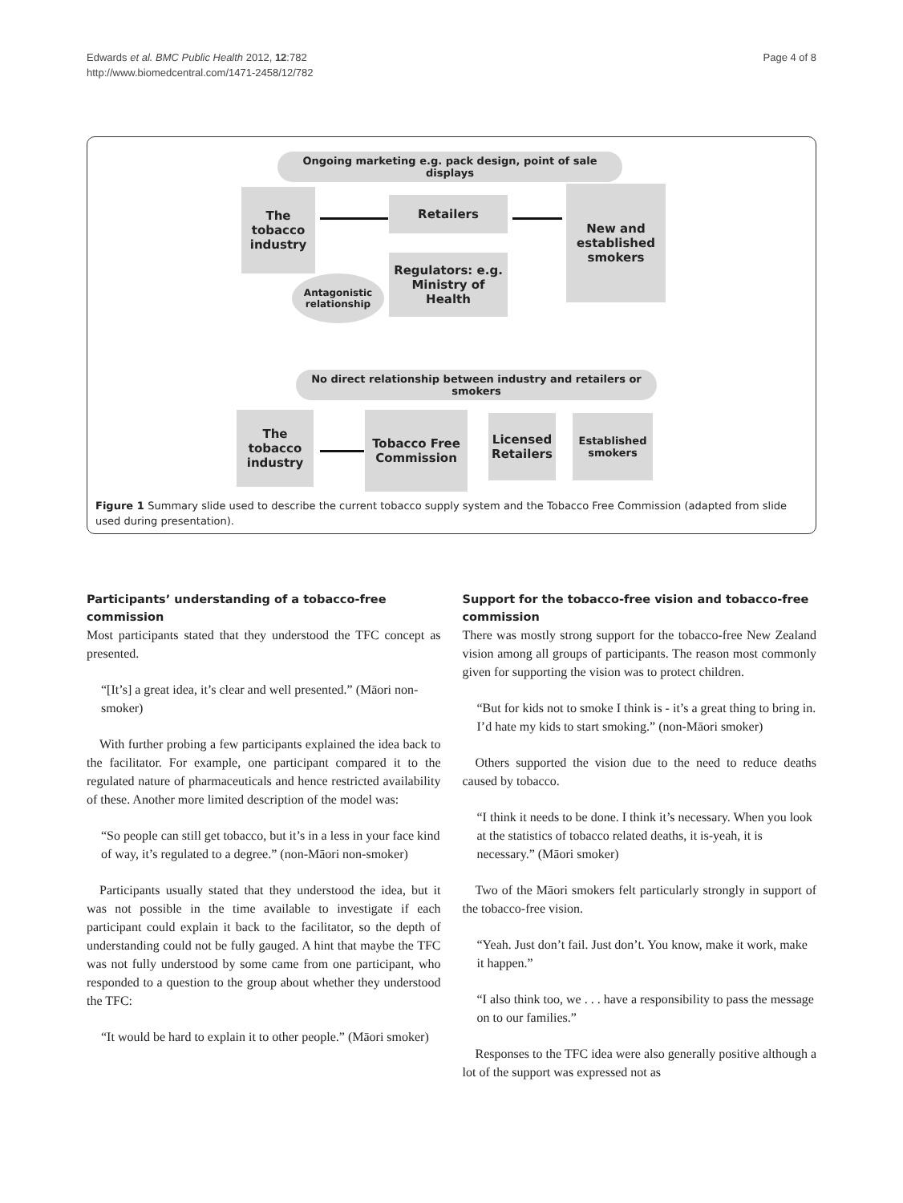Edwards et al. BMC Public Health 2012, 12:782
http://www.biomedcentral.com/1471-2458/12/782
Page 4 of 8
Ongoing marketing e.g. pack design, point of sale displays
The tobacco industry
Retailers
New and established smokers
Regulators: e.g. Ministry of Health
Antagonistic relationship
No direct relationship between industry and retailers or smokers
The tobacco industry
Tobacco Free Commission
Licensed Retailers
Established smokers
Figure 1 Summary slide used to describe the current tobacco supply system and the Tobacco Free Commission (adapted from slide used during presentation).
Participants’ understanding of a tobacco-free commission
Most participants stated that they understood the TFC concept as presented.
“[It’s] a great idea, it’s clear and well presented.” (Māori non-smoker)
With further probing a few participants explained the idea back to the facilitator. For example, one participant compared it to the regulated nature of pharmaceuticals and hence restricted availability of these. Another more limited description of the model was:
“So people can still get tobacco, but it’s in a less in your face kind of way, it’s regulated to a degree.” (non-Māori non-smoker)
Participants usually stated that they understood the idea, but it was not possible in the time available to investigate if each participant could explain it back to the facilitator, so the depth of understanding could not be fully gauged. A hint that maybe the TFC was not fully understood by some came from one participant, who responded to a question to the group about whether they understood the TFC:
“It would be hard to explain it to other people.” (Māori smoker)
Support for the tobacco-free vision and tobacco-free commission
There was mostly strong support for the tobacco-free New Zealand vision among all groups of participants. The reason most commonly given for supporting the vision was to protect children.
“But for kids not to smoke I think is - it’s a great thing to bring in. I’d hate my kids to start smoking.” (non-Māori smoker)
Others supported the vision due to the need to reduce deaths caused by tobacco.
“I think it needs to be done. I think it’s necessary. When you look at the statistics of tobacco related deaths, it is-yeah, it is necessary.” (Māori smoker)
Two of the Māori smokers felt particularly strongly in support of the tobacco-free vision.
“Yeah. Just don’t fail. Just don’t. You know, make it work, make it happen.”
“I also think too, we . . . have a responsibility to pass the message on to our families.”
Responses to the TFC idea were also generally positive although a lot of the support was expressed not as